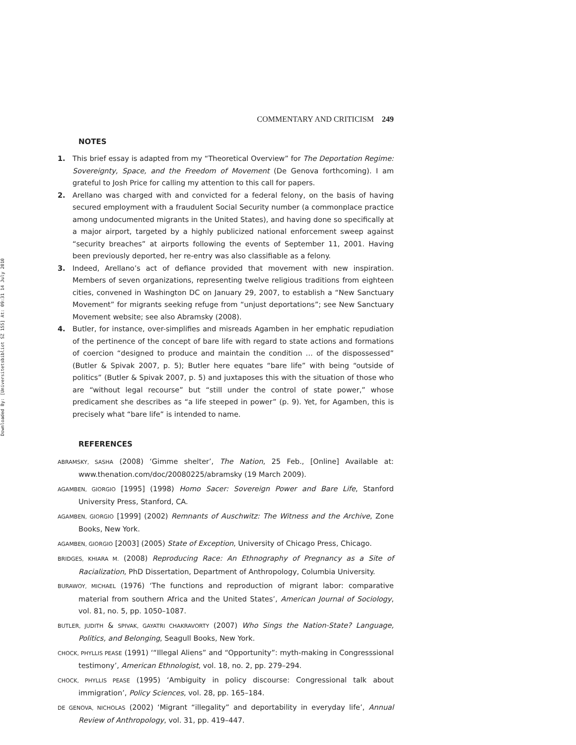Downloaded By: [Universitetsbibliot SZ 155] At: 09:31 14 July 2010
COMMENTARY AND CRITICISM 249
NOTES
1. This brief essay is adapted from my “Theoretical Overview” for The Deportation Regime: Sovereignty, Space, and the Freedom of Movement (De Genova forthcoming). I am grateful to Josh Price for calling my attention to this call for papers.
2. Arellano was charged with and convicted for a federal felony, on the basis of having secured employment with a fraudulent Social Security number (a commonplace practice among undocumented migrants in the United States), and having done so specifically at a major airport, targeted by a highly publicized national enforcement sweep against “security breaches” at airports following the events of September 11, 2001. Having been previously deported, her re-entry was also classifiable as a felony.
3. Indeed, Arellano’s act of defiance provided that movement with new inspiration. Members of seven organizations, representing twelve religious traditions from eighteen cities, convened in Washington DC on January 29, 2007, to establish a “New Sanctuary Movement” for migrants seeking refuge from “unjust deportations”; see New Sanctuary Movement website; see also Abramsky (2008).
4. Butler, for instance, over-simplifies and misreads Agamben in her emphatic repudiation of the pertinence of the concept of bare life with regard to state actions and formations of coercion “designed to produce and maintain the condition … of the dispossessed” (Butler & Spivak 2007, p. 5); Butler here equates “bare life” with being “outside of politics” (Butler & Spivak 2007, p. 5) and juxtaposes this with the situation of those who are “without legal recourse” but “still under the control of state power,” whose predicament she describes as “a life steeped in power” (p. 9). Yet, for Agamben, this is precisely what “bare life” is intended to name.
REFERENCES
ABRAMSKY, SASHA (2008) ‘Gimme shelter’, The Nation, 25 Feb., [Online] Available at: www.thenation.com/doc/20080225/abramsky (19 March 2009).
AGAMBEN, GIORGIO [1995] (1998) Homo Sacer: Sovereign Power and Bare Life, Stanford University Press, Stanford, CA.
AGAMBEN, GIORGIO [1999] (2002) Remnants of Auschwitz: The Witness and the Archive, Zone Books, New York.
AGAMBEN, GIORGIO [2003] (2005) State of Exception, University of Chicago Press, Chicago.
BRIDGES, KHIARA M. (2008) Reproducing Race: An Ethnography of Pregnancy as a Site of Racialization, PhD Dissertation, Department of Anthropology, Columbia University.
BURAWOY, MICHAEL (1976) ‘The functions and reproduction of migrant labor: comparative material from southern Africa and the United States’, American Journal of Sociology, vol. 81, no. 5, pp. 1050–1087.
BUTLER, JUDITH & SPIVAK, GAYATRI CHAKRAVORTY (2007) Who Sings the Nation-State? Language, Politics, and Belonging, Seagull Books, New York.
CHOCK, PHYLLIS PEASE (1991) ‘“Illegal Aliens” and “Opportunity”: myth-making in Congresssional testimony’, American Ethnologist, vol. 18, no. 2, pp. 279–294.
CHOCK, PHYLLIS PEASE (1995) ‘Ambiguity in policy discourse: Congressional talk about immigration’, Policy Sciences, vol. 28, pp. 165–184.
DE GENOVA, NICHOLAS (2002) ‘Migrant “illegality” and deportability in everyday life’, Annual Review of Anthropology, vol. 31, pp. 419–447.